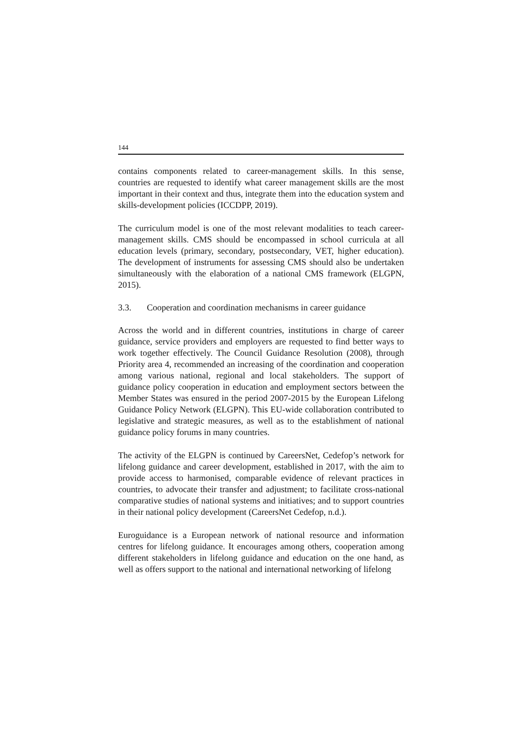144
contains components related to career-management skills. In this sense, countries are requested to identify what career management skills are the most important in their context and thus, integrate them into the education system and skills-development policies (ICCDPP, 2019).
The curriculum model is one of the most relevant modalities to teach career-management skills. CMS should be encompassed in school curricula at all education levels (primary, secondary, postsecondary, VET, higher education). The development of instruments for assessing CMS should also be undertaken simultaneously with the elaboration of a national CMS framework (ELGPN, 2015).
3.3. Cooperation and coordination mechanisms in career guidance
Across the world and in different countries, institutions in charge of career guidance, service providers and employers are requested to find better ways to work together effectively. The Council Guidance Resolution (2008), through Priority area 4, recommended an increasing of the coordination and cooperation among various national, regional and local stakeholders. The support of guidance policy cooperation in education and employment sectors between the Member States was ensured in the period 2007-2015 by the European Lifelong Guidance Policy Network (ELGPN). This EU-wide collaboration contributed to legislative and strategic measures, as well as to the establishment of national guidance policy forums in many countries.
The activity of the ELGPN is continued by CareersNet, Cedefop’s network for lifelong guidance and career development, established in 2017, with the aim to provide access to harmonised, comparable evidence of relevant practices in countries, to advocate their transfer and adjustment; to facilitate cross-national comparative studies of national systems and initiatives; and to support countries in their national policy development (CareersNet Cedefop, n.d.).
Euroguidance is a European network of national resource and information centres for lifelong guidance. It encourages among others, cooperation among different stakeholders in lifelong guidance and education on the one hand, as well as offers support to the national and international networking of lifelong